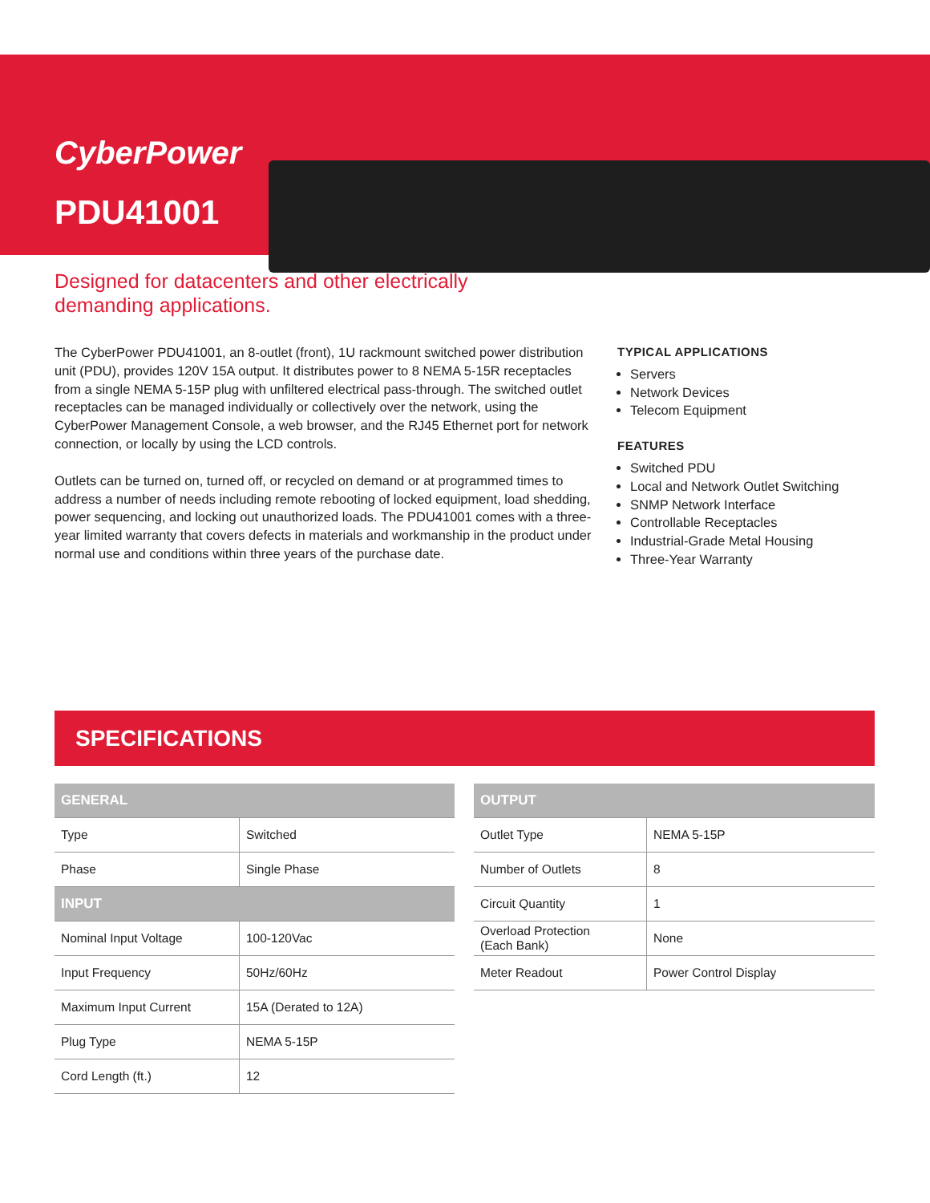CyberPower
PDU41001
Designed for datacenters and other electrically demanding applications.
The CyberPower PDU41001, an 8-outlet (front), 1U rackmount switched power distribution unit (PDU), provides 120V 15A output. It distributes power to 8 NEMA 5-15R receptacles from a single NEMA 5-15P plug with unfiltered electrical pass-through. The switched outlet receptacles can be managed individually or collectively over the network, using the CyberPower Management Console, a web browser, and the RJ45 Ethernet port for network connection, or locally by using the LCD controls.
Outlets can be turned on, turned off, or recycled on demand or at programmed times to address a number of needs including remote rebooting of locked equipment, load shedding, power sequencing, and locking out unauthorized loads. The PDU41001 comes with a three-year limited warranty that covers defects in materials and workmanship in the product under normal use and conditions within three years of the purchase date.
TYPICAL APPLICATIONS
Servers
Network Devices
Telecom Equipment
FEATURES
Switched PDU
Local and Network Outlet Switching
SNMP Network Interface
Controllable Receptacles
Industrial-Grade Metal Housing
Three-Year Warranty
SPECIFICATIONS
| GENERAL | |
| --- | --- |
| Type | Switched |
| Phase | Single Phase |
| INPUT | |
| Nominal Input Voltage | 100-120Vac |
| Input Frequency | 50Hz/60Hz |
| Maximum Input Current | 15A (Derated to 12A) |
| Plug Type | NEMA 5-15P |
| Cord Length (ft.) | 12 |
| OUTPUT | |
| --- | --- |
| Outlet Type | NEMA 5-15P |
| Number of Outlets | 8 |
| Circuit Quantity | 1 |
| Overload Protection (Each Bank) | None |
| Meter Readout | Power Control Display |